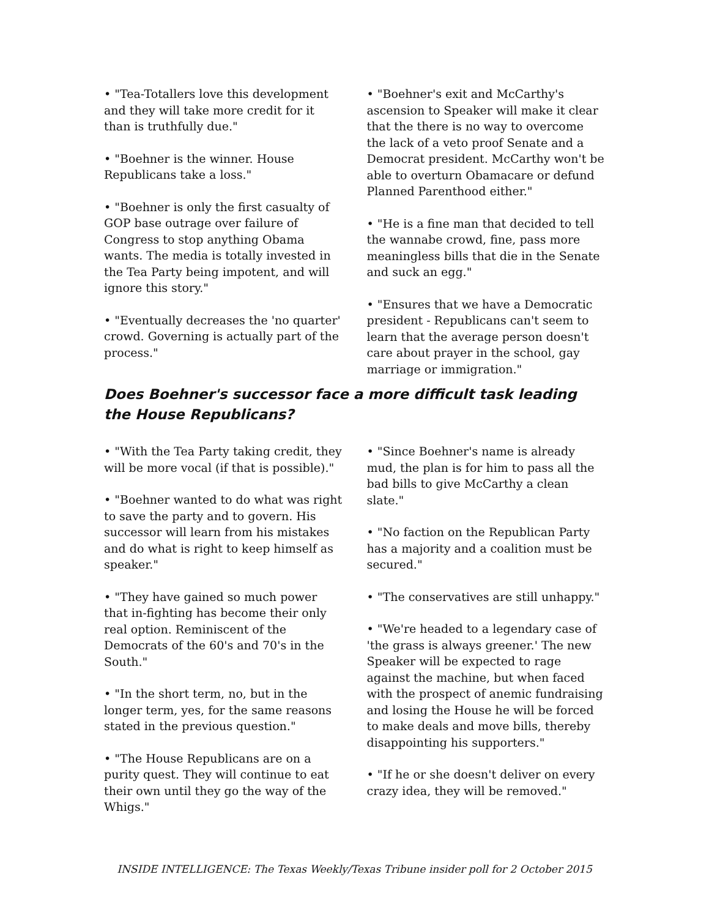• "Tea-Totallers love this development and they will take more credit for it than is truthfully due."
• "Boehner is the winner. House Republicans take a loss."
• "Boehner is only the first casualty of GOP base outrage over failure of Congress to stop anything Obama wants. The media is totally invested in the Tea Party being impotent, and will ignore this story."
• "Eventually decreases the 'no quarter' crowd. Governing is actually part of the process."
• "Boehner's exit and McCarthy's ascension to Speaker will make it clear that the there is no way to overcome the lack of a veto proof Senate and a Democrat president. McCarthy won't be able to overturn Obamacare or defund Planned Parenthood either."
• "He is a fine man that decided to tell the wannabe crowd, fine, pass more meaningless bills that die in the Senate and suck an egg."
• "Ensures that we have a Democratic president - Republicans can't seem to learn that the average person doesn't care about prayer in the school, gay marriage or immigration."
Does Boehner's successor face a more difficult task leading the House Republicans?
• "With the Tea Party taking credit, they will be more vocal (if that is possible)."
• "Boehner wanted to do what was right to save the party and to govern. His successor will learn from his mistakes and do what is right to keep himself as speaker."
• "They have gained so much power that in-fighting has become their only real option. Reminiscent of the Democrats of the 60's and 70's in the South."
• "In the short term, no, but in the longer term, yes, for the same reasons stated in the previous question."
• "The House Republicans are on a purity quest. They will continue to eat their own until they go the way of the Whigs."
• "Since Boehner's name is already mud, the plan is for him to pass all the bad bills to give McCarthy a clean slate."
• "No faction on the Republican Party has a majority and a coalition must be secured."
• "The conservatives are still unhappy."
• "We're headed to a legendary case of 'the grass is always greener.' The new Speaker will be expected to rage against the machine, but when faced with the prospect of anemic fundraising and losing the House he will be forced to make deals and move bills, thereby disappointing his supporters."
• "If he or she doesn't deliver on every crazy idea, they will be removed."
INSIDE INTELLIGENCE: The Texas Weekly/Texas Tribune insider poll for 2 October 2015